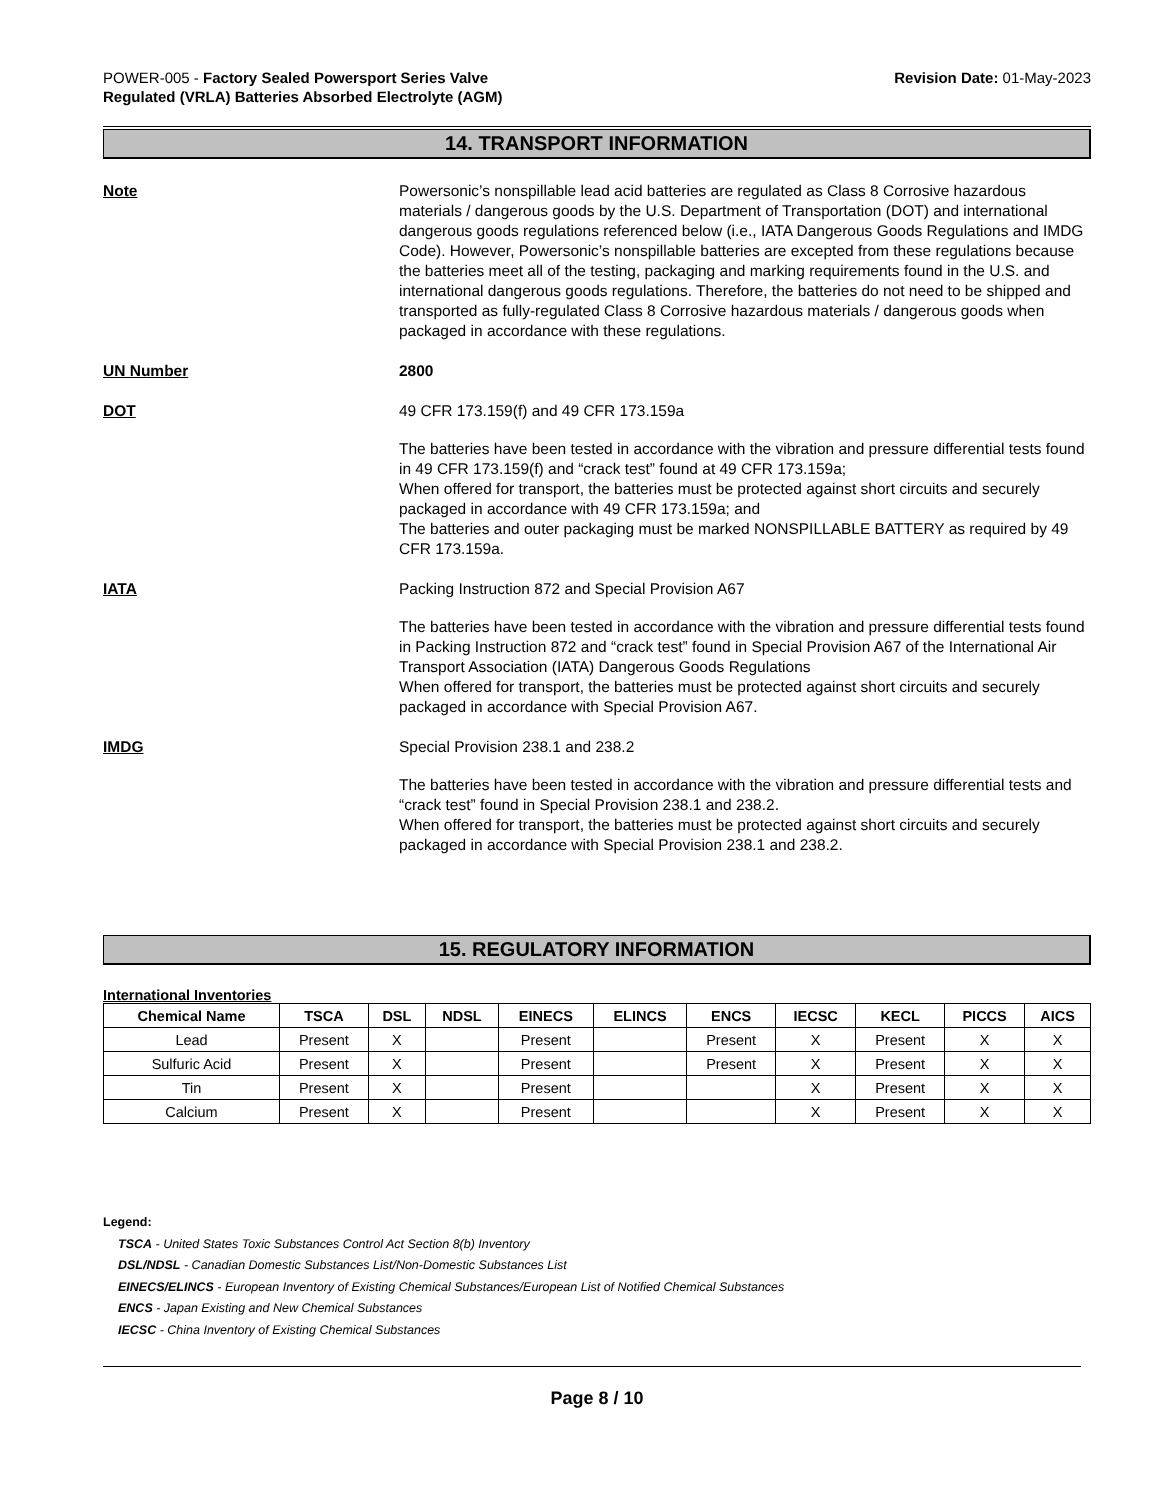POWER-005 - Factory Sealed Powersport Series Valve
Regulated (VRLA) Batteries Absorbed Electrolyte (AGM)
Revision Date: 01-May-2023
14. TRANSPORT INFORMATION
Note Powersonic’s nonspillable lead acid batteries are regulated as Class 8 Corrosive hazardous materials / dangerous goods by the U.S. Department of Transportation (DOT) and international dangerous goods regulations referenced below (i.e., IATA Dangerous Goods Regulations and IMDG Code). However, Powersonic’s nonspillable batteries are excepted from these regulations because the batteries meet all of the testing, packaging and marking requirements found in the U.S. and international dangerous goods regulations. Therefore, the batteries do not need to be shipped and transported as fully-regulated Class 8 Corrosive hazardous materials / dangerous goods when packaged in accordance with these regulations.
UN Number 2800
DOT 49 CFR 173.159(f) and 49 CFR 173.159a
The batteries have been tested in accordance with the vibration and pressure differential tests found in 49 CFR 173.159(f) and “crack test” found at 49 CFR 173.159a;
When offered for transport, the batteries must be protected against short circuits and securely packaged in accordance with 49 CFR 173.159a; and
The batteries and outer packaging must be marked NONSPILLABLE BATTERY as required by 49 CFR 173.159a.
IATA Packing Instruction 872 and Special Provision A67
The batteries have been tested in accordance with the vibration and pressure differential tests found in Packing Instruction 872 and “crack test” found in Special Provision A67 of the International Air Transport Association (IATA) Dangerous Goods Regulations
When offered for transport, the batteries must be protected against short circuits and securely packaged in accordance with Special Provision A67.
IMDG Special Provision 238.1 and 238.2
The batteries have been tested in accordance with the vibration and pressure differential tests and “crack test” found in Special Provision 238.1 and 238.2.
When offered for transport, the batteries must be protected against short circuits and securely packaged in accordance with Special Provision 238.1 and 238.2.
15. REGULATORY INFORMATION
International Inventories
| Chemical Name | TSCA | DSL | NDSL | EINECS | ELINCS | ENCS | IECSC | KECL | PICCS | AICS |
| --- | --- | --- | --- | --- | --- | --- | --- | --- | --- | --- |
| Lead | Present | X | | Present | | Present | X | Present | X | X |
| Sulfuric Acid | Present | X | | Present | | Present | X | Present | X | X |
| Tin | Present | X | | Present | | | X | Present | X | X |
| Calcium | Present | X | | Present | | | X | Present | X | X |
Legend:
TSCA - United States Toxic Substances Control Act Section 8(b) Inventory
DSL/NDSL - Canadian Domestic Substances List/Non-Domestic Substances List
EINECS/ELINCS - European Inventory of Existing Chemical Substances/European List of Notified Chemical Substances
ENCS - Japan Existing and New Chemical Substances
IECSC - China Inventory of Existing Chemical Substances
Page 8 / 10